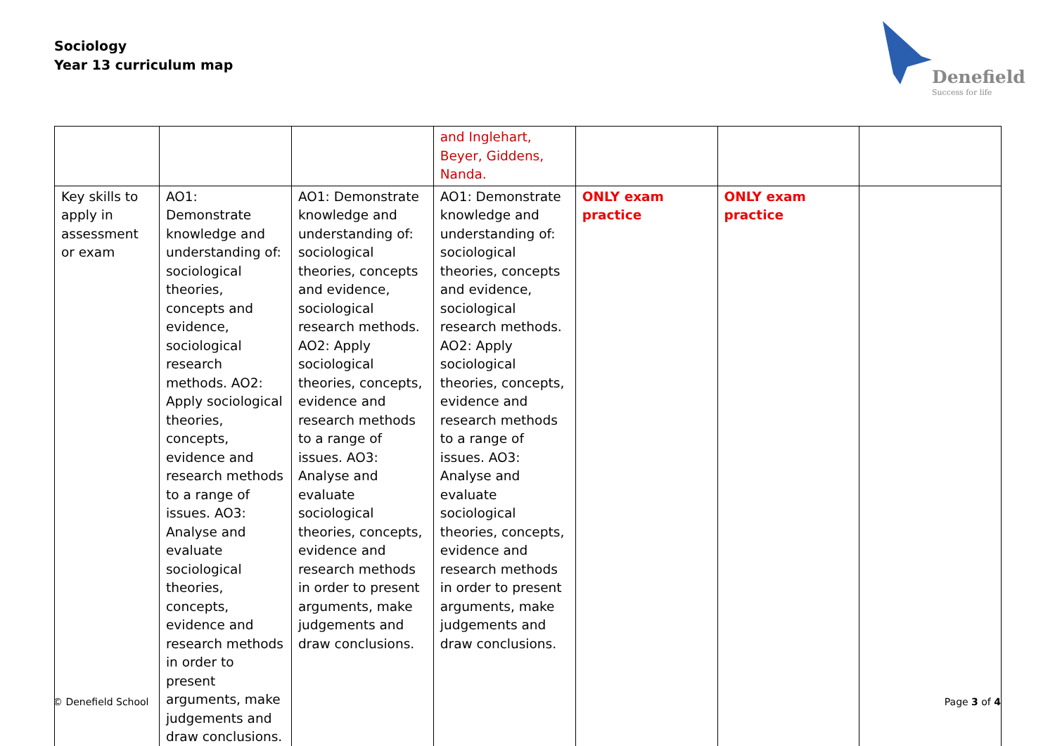Sociology
Year 13 curriculum map
Denefield
Success for life
| | | | and Inglehart, Beyer, Giddens, Nanda. | | | |
| Key skills to apply in assessment or exam | AO1: Demonstrate knowledge and understanding of: sociological theories, concepts and evidence, sociological research methods. AO2: Apply sociological theories, concepts, evidence and research methods to a range of issues. AO3: Analyse and evaluate sociological theories, concepts, evidence and research methods in order to present arguments, make judgements and draw conclusions. | AO1: Demonstrate knowledge and understanding of: sociological theories, concepts and evidence, sociological research methods. AO2: Apply sociological theories, concepts, evidence and research methods to a range of issues. AO3: Analyse and evaluate sociological theories, concepts, evidence and research methods in order to present arguments, make judgements and draw conclusions. | AO1: Demonstrate knowledge and understanding of: sociological theories, concepts and evidence, sociological research methods. AO2: Apply sociological theories, concepts, evidence and research methods to a range of issues. AO3: Analyse and evaluate sociological theories, concepts, evidence and research methods in order to present arguments, make judgements and draw conclusions. | ONLY exam practice | ONLY exam practice | |
© Denefield School Page 3 of 4